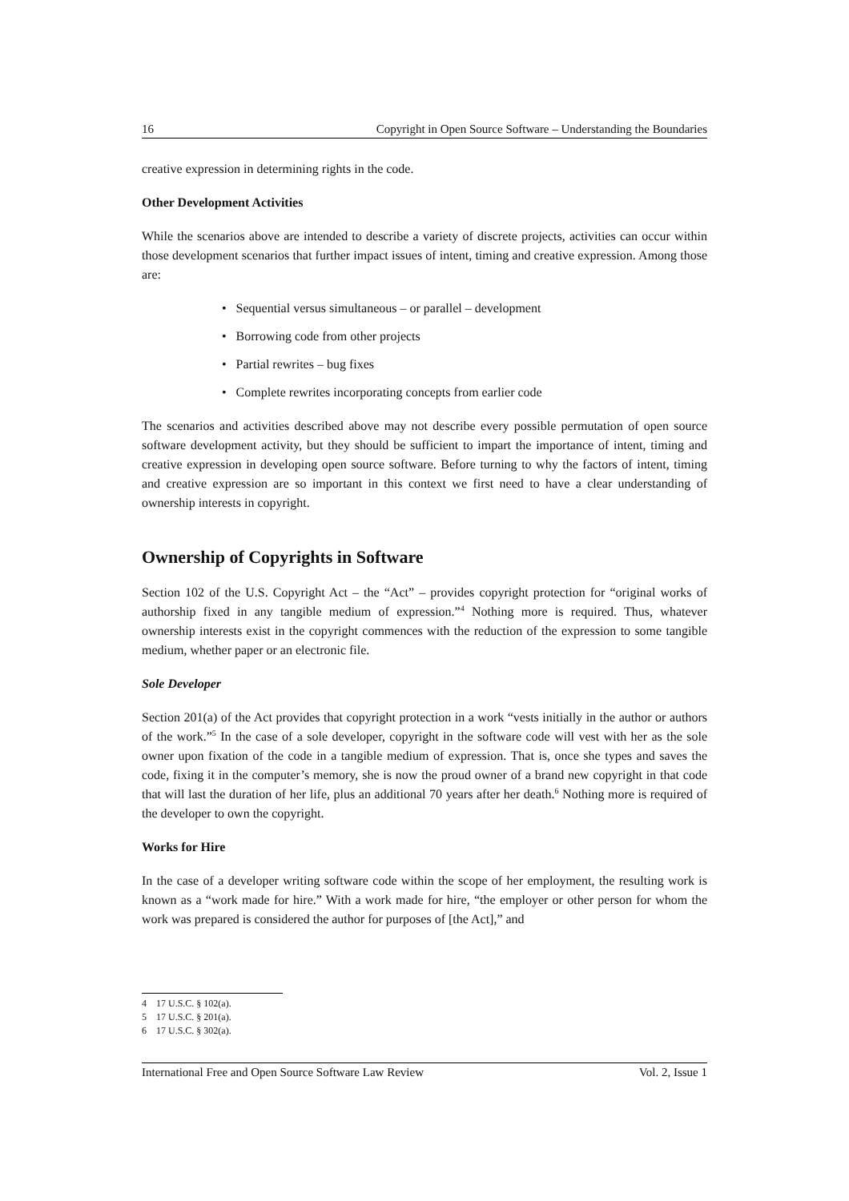16 Copyright in Open Source Software – Understanding the Boundaries
creative expression in determining rights in the code.
Other Development Activities
While the scenarios above are intended to describe a variety of discrete projects, activities can occur within those development scenarios that further impact issues of intent, timing and creative expression. Among those are:
• Sequential versus simultaneous – or parallel – development
• Borrowing code from other projects
• Partial rewrites – bug fixes
• Complete rewrites incorporating concepts from earlier code
The scenarios and activities described above may not describe every possible permutation of open source software development activity, but they should be sufficient to impart the importance of intent, timing and creative expression in developing open source software. Before turning to why the factors of intent, timing and creative expression are so important in this context we first need to have a clear understanding of ownership interests in copyright.
Ownership of Copyrights in Software
Section 102 of the U.S. Copyright Act – the “Act” – provides copyright protection for “original works of authorship fixed in any tangible medium of expression.”<sup>4</sup> Nothing more is required. Thus, whatever ownership interests exist in the copyright commences with the reduction of the expression to some tangible medium, whether paper or an electronic file.
Sole Developer
Section 201(a) of the Act provides that copyright protection in a work “vests initially in the author or authors of the work.”<sup>5</sup> In the case of a sole developer, copyright in the software code will vest with her as the sole owner upon fixation of the code in a tangible medium of expression. That is, once she types and saves the code, fixing it in the computer’s memory, she is now the proud owner of a brand new copyright in that code that will last the duration of her life, plus an additional 70 years after her death.<sup>6</sup> Nothing more is required of the developer to own the copyright.
Works for Hire
In the case of a developer writing software code within the scope of her employment, the resulting work is known as a “work made for hire.” With a work made for hire, “the employer or other person for whom the work was prepared is considered the author for purposes of [the Act],” and
4 17 U.S.C. § 102(a).
5 17 U.S.C. § 201(a).
6 17 U.S.C. § 302(a).
International Free and Open Source Software Law Review Vol. 2, Issue 1